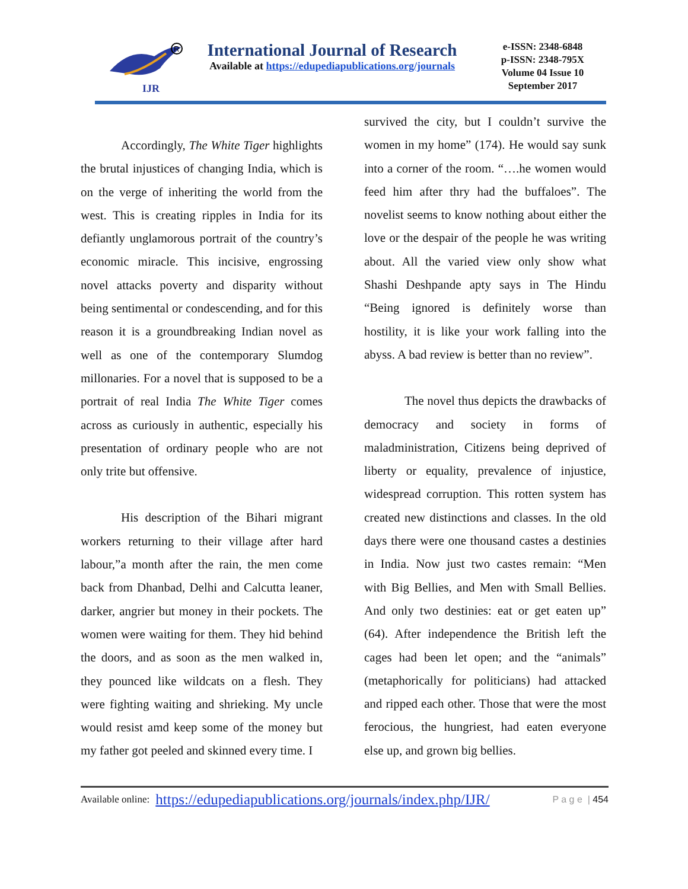IJR
R
International Journal of Research
Available at https://edupediapublications.org/journals
e-ISSN: 2348-6848
p-ISSN: 2348-795X
Volume 04 Issue 10
September 2017
Accordingly, The White Tiger highlights the brutal injustices of changing India, which is on the verge of inheriting the world from the west. This is creating ripples in India for its defiantly unglamorous portrait of the country’s economic miracle. This incisive, engrossing novel attacks poverty and disparity without being sentimental or condescending, and for this reason it is a groundbreaking Indian novel as well as one of the contemporary Slumdog millonaries. For a novel that is supposed to be a portrait of real India The White Tiger comes across as curiously in authentic, especially his presentation of ordinary people who are not only trite but offensive.
His description of the Bihari migrant workers returning to their village after hard labour,”a month after the rain, the men come back from Dhanbad, Delhi and Calcutta leaner, darker, angrier but money in their pockets. The women were waiting for them. They hid behind the doors, and as soon as the men walked in, they pounced like wildcats on a flesh. They were fighting waiting and shrieking. My uncle would resist amd keep some of the money but my father got peeled and skinned every time. I
survived the city, but I couldn’t survive the women in my home” (174). He would say sunk into a corner of the room. “….he women would feed him after thry had the buffaloes”. The novelist seems to know nothing about either the love or the despair of the people he was writing about. All the varied view only show what Shashi Deshpande apty says in The Hindu “Being ignored is definitely worse than hostility, it is like your work falling into the abyss. A bad review is better than no review”.
The novel thus depicts the drawbacks of democracy and society in forms of maladministration, Citizens being deprived of liberty or equality, prevalence of injustice, widespread corruption. This rotten system has created new distinctions and classes. In the old days there were one thousand castes a destinies in India. Now just two castes remain: “Men with Big Bellies, and Men with Small Bellies. And only two destinies: eat or get eaten up” (64). After independence the British left the cages had been let open; and the “animals” (metaphorically for politicians) had attacked and ripped each other. Those that were the most ferocious, the hungriest, had eaten everyone else up, and grown big bellies.
Available online: https://edupediapublications.org/journals/index.php/IJR/ P a g e | 454